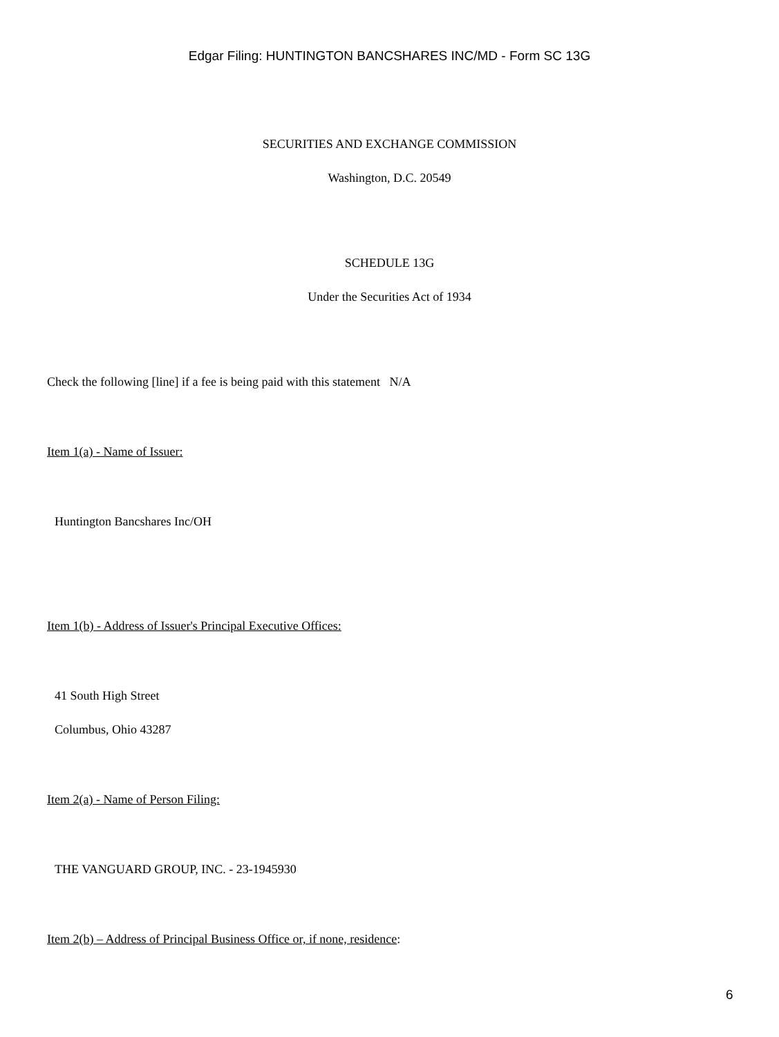Edgar Filing: HUNTINGTON BANCSHARES INC/MD - Form SC 13G
SECURITIES AND EXCHANGE COMMISSION
Washington, D.C. 20549
SCHEDULE 13G
Under the Securities Act of 1934
Check the following [line] if a fee is being paid with this statement N/A
Item 1(a) - Name of Issuer:
Huntington Bancshares Inc/OH
Item 1(b) - Address of Issuer's Principal Executive Offices:
41 South High Street
Columbus, Ohio 43287
Item 2(a) - Name of Person Filing:
THE VANGUARD GROUP, INC. - 23-1945930
Item 2(b) – Address of Principal Business Office or, if none, residence:
6